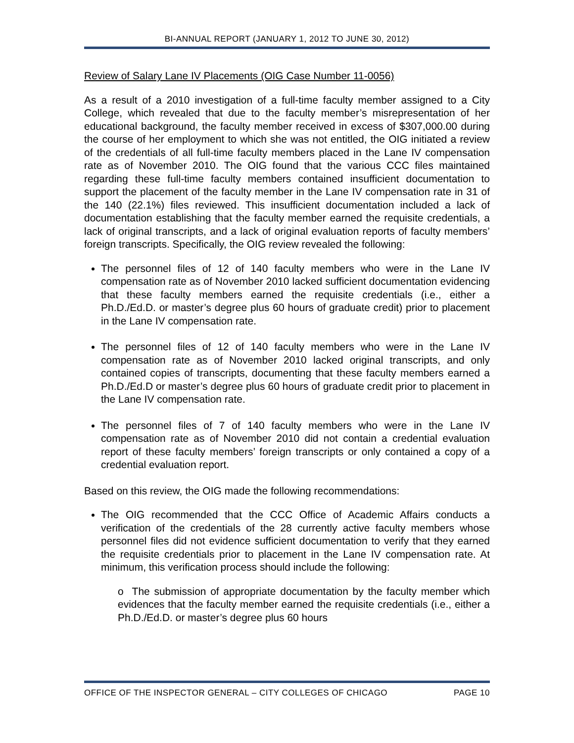BI-ANNUAL REPORT (JANUARY 1, 2012 TO JUNE 30, 2012)
Review of Salary Lane IV Placements (OIG Case Number 11-0056)
As a result of a 2010 investigation of a full-time faculty member assigned to a City College, which revealed that due to the faculty member’s misrepresentation of her educational background, the faculty member received in excess of $307,000.00 during the course of her employment to which she was not entitled, the OIG initiated a review of the credentials of all full-time faculty members placed in the Lane IV compensation rate as of November 2010. The OIG found that the various CCC files maintained regarding these full-time faculty members contained insufficient documentation to support the placement of the faculty member in the Lane IV compensation rate in 31 of the 140 (22.1%) files reviewed. This insufficient documentation included a lack of documentation establishing that the faculty member earned the requisite credentials, a lack of original transcripts, and a lack of original evaluation reports of faculty members’ foreign transcripts. Specifically, the OIG review revealed the following:
The personnel files of 12 of 140 faculty members who were in the Lane IV compensation rate as of November 2010 lacked sufficient documentation evidencing that these faculty members earned the requisite credentials (i.e., either a Ph.D./Ed.D. or master’s degree plus 60 hours of graduate credit) prior to placement in the Lane IV compensation rate.
The personnel files of 12 of 140 faculty members who were in the Lane IV compensation rate as of November 2010 lacked original transcripts, and only contained copies of transcripts, documenting that these faculty members earned a Ph.D./Ed.D or master’s degree plus 60 hours of graduate credit prior to placement in the Lane IV compensation rate.
The personnel files of 7 of 140 faculty members who were in the Lane IV compensation rate as of November 2010 did not contain a credential evaluation report of these faculty members’ foreign transcripts or only contained a copy of a credential evaluation report.
Based on this review, the OIG made the following recommendations:
The OIG recommended that the CCC Office of Academic Affairs conducts a verification of the credentials of the 28 currently active faculty members whose personnel files did not evidence sufficient documentation to verify that they earned the requisite credentials prior to placement in the Lane IV compensation rate. At minimum, this verification process should include the following:
o The submission of appropriate documentation by the faculty member which evidences that the faculty member earned the requisite credentials (i.e., either a Ph.D./Ed.D. or master’s degree plus 60 hours
OFFICE OF THE INSPECTOR GENERAL – CITY COLLEGES OF CHICAGO PAGE 10